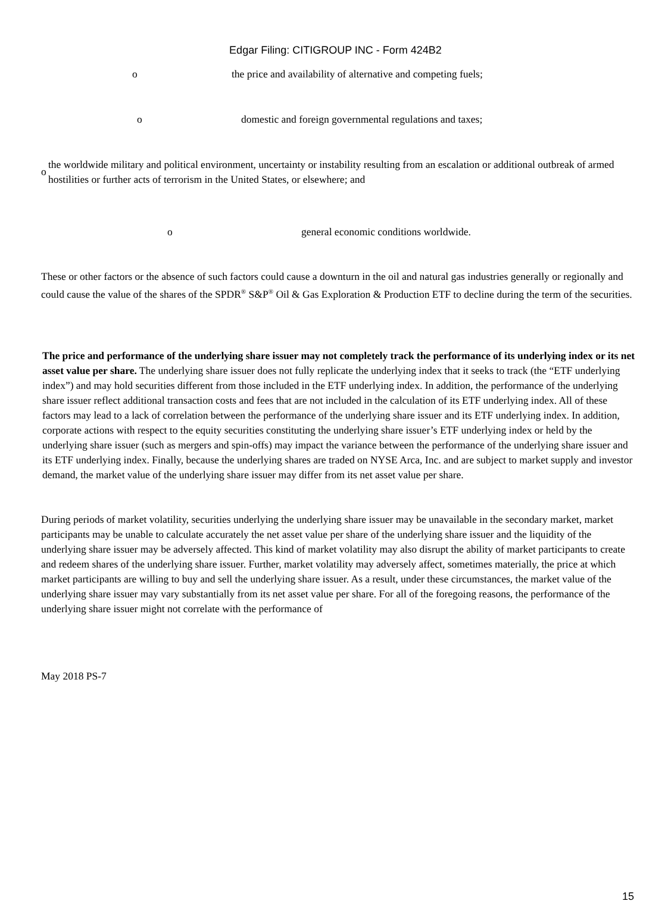Edgar Filing: CITIGROUP INC - Form 424B2
o the price and availability of alternative and competing fuels;
o domestic and foreign governmental regulations and taxes;
o the worldwide military and political environment, uncertainty or instability resulting from an escalation or additional outbreak of armed hostilities or further acts of terrorism in the United States, or elsewhere; and
o general economic conditions worldwide.
These or other factors or the absence of such factors could cause a downturn in the oil and natural gas industries generally or regionally and could cause the value of the shares of the SPDR<sup>®</sup> S&P<sup>®</sup> Oil & Gas Exploration & Production ETF to decline during the term of the securities.
The price and performance of the underlying share issuer may not completely track the performance of its underlying index or its net asset value per share. The underlying share issuer does not fully replicate the underlying index that it seeks to track (the “ETF underlying index”) and may hold securities different from those included in the ETF underlying index. In addition, the performance of the underlying share issuer reflect additional transaction costs and fees that are not included in the calculation of its ETF underlying index. All of these factors may lead to a lack of correlation between the performance of the underlying share issuer and its ETF underlying index. In addition, corporate actions with respect to the equity securities constituting the underlying share issuer’s ETF underlying index or held by the underlying share issuer (such as mergers and spin-offs) may impact the variance between the performance of the underlying share issuer and its ETF underlying index. Finally, because the underlying shares are traded on NYSE Arca, Inc. and are subject to market supply and investor demand, the market value of the underlying share issuer may differ from its net asset value per share.
During periods of market volatility, securities underlying the underlying share issuer may be unavailable in the secondary market, market participants may be unable to calculate accurately the net asset value per share of the underlying share issuer and the liquidity of the underlying share issuer may be adversely affected. This kind of market volatility may also disrupt the ability of market participants to create and redeem shares of the underlying share issuer. Further, market volatility may adversely affect, sometimes materially, the price at which market participants are willing to buy and sell the underlying share issuer. As a result, under these circumstances, the market value of the underlying share issuer may vary substantially from its net asset value per share. For all of the foregoing reasons, the performance of the underlying share issuer might not correlate with the performance of
May 2018 PS-7
15